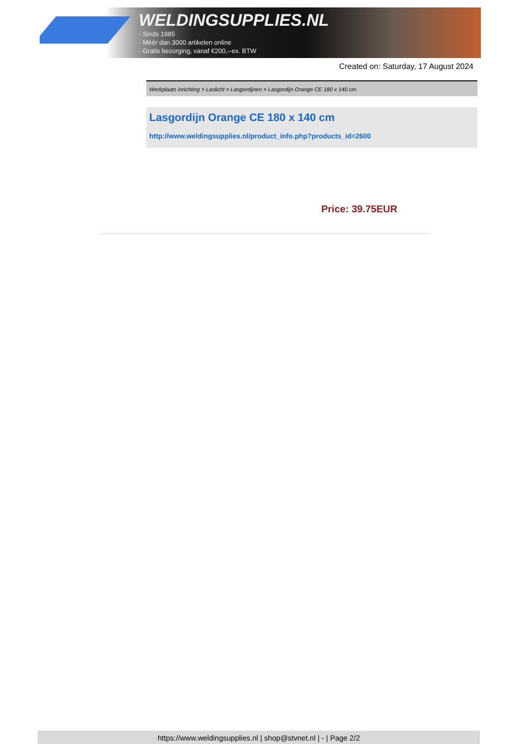WELDINGSUPPLIES.NL
- Sinds 1985
- Méér dan 3000 artikelen online
- Gratis bezorging, vanaf €200,--ex. BTW
Created on: Saturday, 17 August 2024
Werkplaats inrichting > Laslicht > Lasgordijnen > Lasgordijn Orange CE 180 x 140 cm
Lasgordijn Orange CE 180 x 140 cm
http://www.weldingsupplies.nl/product_info.php?products_id=2600
Price: 39.75EUR
https://www.weldingsupplies.nl | shop@stvnet.nl | - | Page 2/2